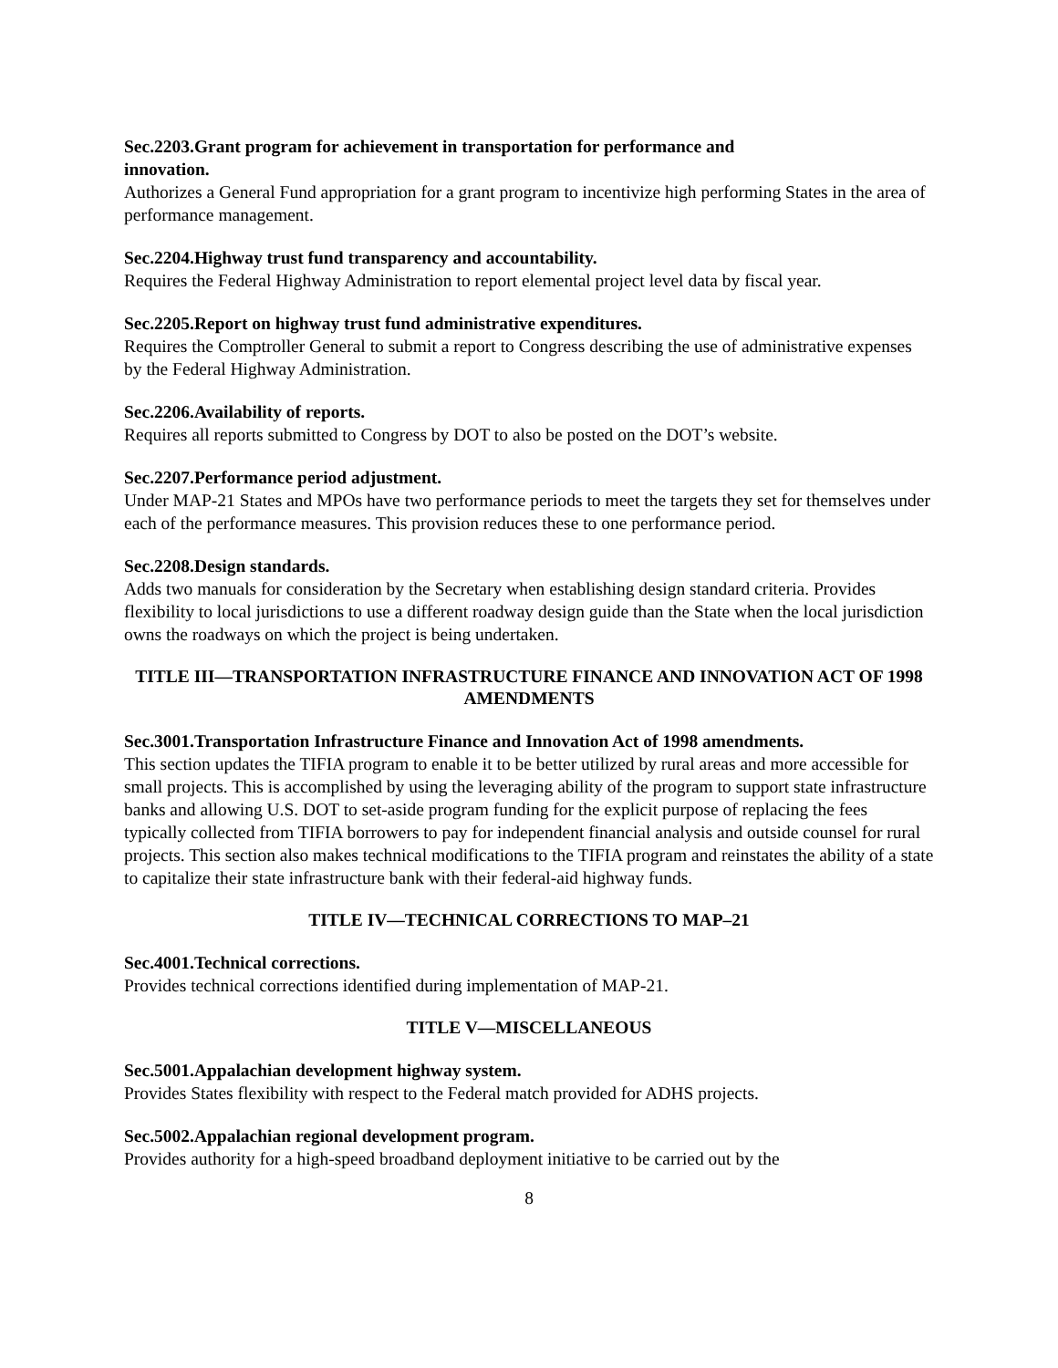Sec.2203.Grant program for achievement in transportation for performance and
innovation.
Authorizes a General Fund appropriation for a grant program to incentivize high performing States in the area of performance management.
Sec.2204.Highway trust fund transparency and accountability.
Requires the Federal Highway Administration to report elemental project level data by fiscal year.
Sec.2205.Report on highway trust fund administrative expenditures.
Requires the Comptroller General to submit a report to Congress describing the use of administrative expenses by the Federal Highway Administration.
Sec.2206.Availability of reports.
Requires all reports submitted to Congress by DOT to also be posted on the DOT’s website.
Sec.2207.Performance period adjustment.
Under MAP-21 States and MPOs have two performance periods to meet the targets they set for themselves under each of the performance measures. This provision reduces these to one performance period.
Sec.2208.Design standards.
Adds two manuals for consideration by the Secretary when establishing design standard criteria. Provides flexibility to local jurisdictions to use a different roadway design guide than the State when the local jurisdiction owns the roadways on which the project is being undertaken.
TITLE III—TRANSPORTATION INFRASTRUCTURE FINANCE AND INNOVATION ACT OF 1998 AMENDMENTS
Sec.3001.Transportation Infrastructure Finance and Innovation Act of 1998 amendments.
This section updates the TIFIA program to enable it to be better utilized by rural areas and more accessible for small projects. This is accomplished by using the leveraging ability of the program to support state infrastructure banks and allowing U.S. DOT to set-aside program funding for the explicit purpose of replacing the fees typically collected from TIFIA borrowers to pay for independent financial analysis and outside counsel for rural projects. This section also makes technical modifications to the TIFIA program and reinstates the ability of a state to capitalize their state infrastructure bank with their federal-aid highway funds.
TITLE IV—TECHNICAL CORRECTIONS TO MAP–21
Sec.4001.Technical corrections.
Provides technical corrections identified during implementation of MAP-21.
TITLE V—MISCELLANEOUS
Sec.5001.Appalachian development highway system.
Provides States flexibility with respect to the Federal match provided for ADHS projects.
Sec.5002.Appalachian regional development program.
Provides authority for a high-speed broadband deployment initiative to be carried out by the
8